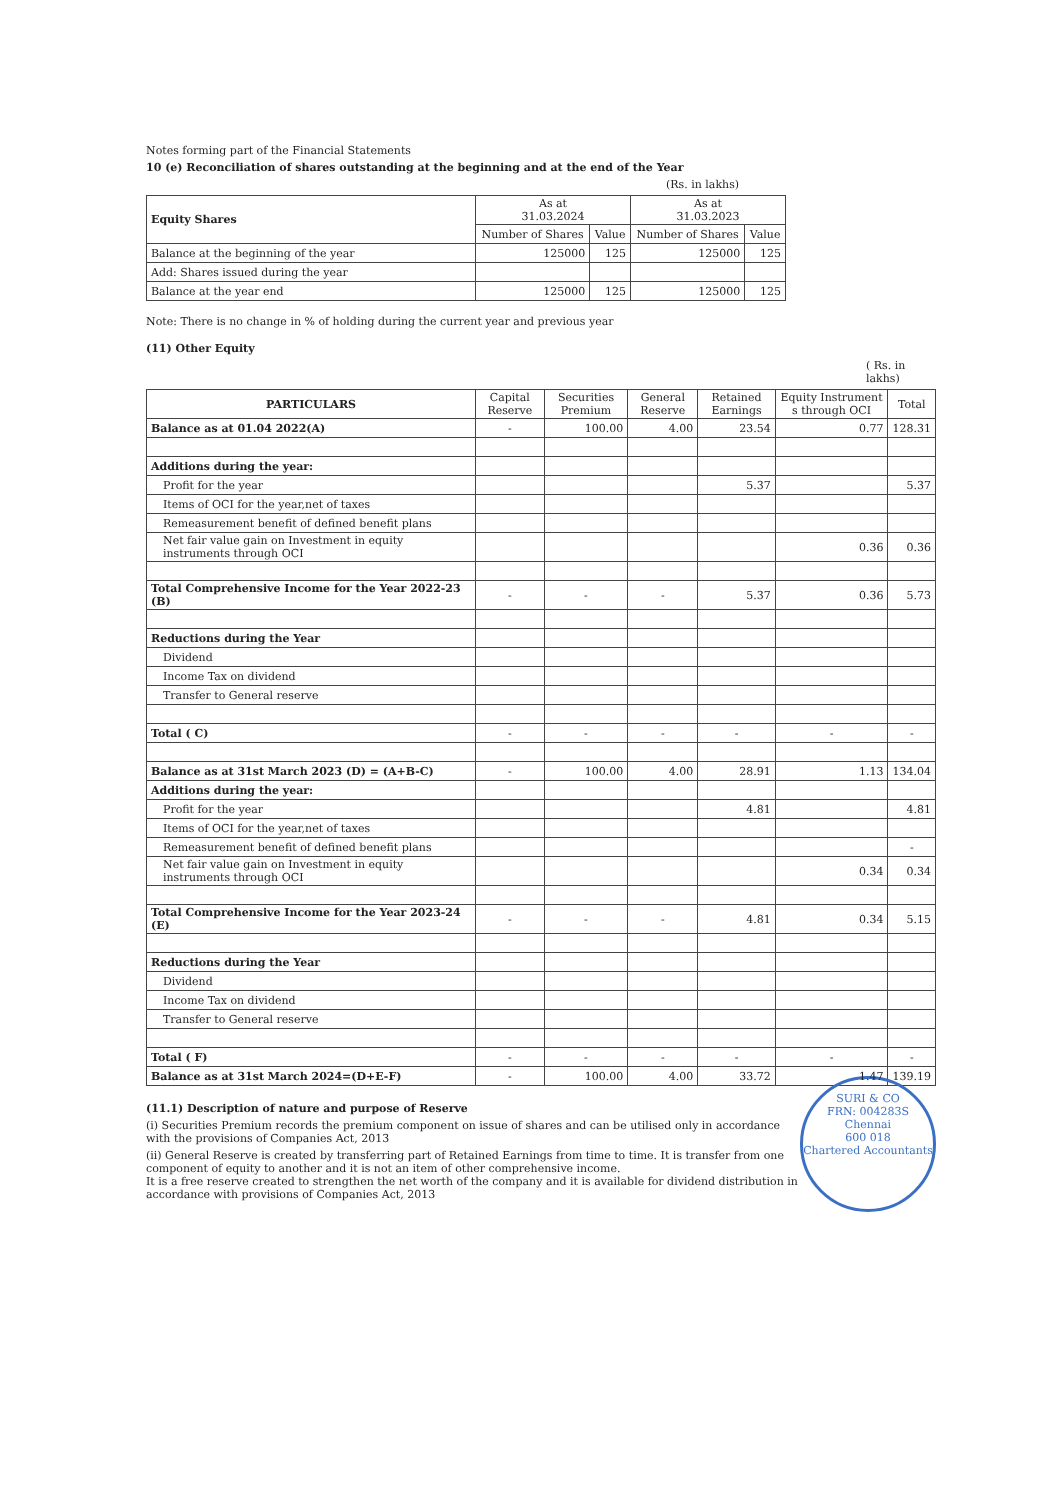Notes forming part of the Financial Statements
10 (e) Reconciliation of shares outstanding at the beginning and at the end of the Year
(Rs. in lakhs)
| Equity Shares | As at 31.03.2024 | | As at 31.03.2023 | |
| --- | --- | --- | --- | --- |
| | Number of Shares | Value | Number of Shares | Value |
| Balance at the beginning of the year | 125000 | 125 | 125000 | 125 |
| Add: Shares issued during the year | | | | |
| Balance at the year end | 125000 | 125 | 125000 | 125 |
Note: There is no change in % of holding during the current year and previous year
(11) Other Equity
( Rs. in lakhs)
| PARTICULARS | Capital Reserve | Securities Premium | General Reserve | Retained Earnings | Equity Instrument s through OCI | Total |
| --- | --- | --- | --- | --- | --- | --- |
| Balance as at 01.04 2022(A) | - | 100.00 | 4.00 | 23.54 | 0.77 | 128.31 |
| Additions during the year: | | | | | | |
| Profit for the year | | | | 5.37 | | 5.37 |
| Items of OCI for the year,net of taxes | | | | | | |
| Remeasurement benefit of defined benefit plans | | | | | | |
| Net fair value gain on Investment in equity instruments through OCI | | | | | 0.36 | 0.36 |
| Total Comprehensive Income for the Year 2022-23 (B) | - | - | - | 5.37 | 0.36 | 5.73 |
| Reductions during the Year | | | | | | |
| Dividend | | | | | | |
| Income Tax on dividend | | | | | | |
| Transfer to General reserve | | | | | | |
| Total ( C) | - | - | - | - | - | - |
| Balance as at 31st March 2023 (D) = (A+B-C) | - | 100.00 | 4.00 | 28.91 | 1.13 | 134.04 |
| Additions during the year: | | | | | | |
| Profit for the year | | | | 4.81 | | 4.81 |
| Items of OCI for the year,net of taxes | | | | | | |
| Remeasurement benefit of defined benefit plans | | | | | | - |
| Net fair value gain on Investment in equity instruments through OCI | | | | | 0.34 | 0.34 |
| Total Comprehensive Income for the Year 2023-24 (E) | - | - | - | 4.81 | 0.34 | 5.15 |
| Reductions during the Year | | | | | | |
| Dividend | | | | | | |
| Income Tax on dividend | | | | | | |
| Transfer to General reserve | | | | | | |
| Total ( F) | - | - | - | - | - | - |
| Balance as at 31st March 2024=(D+E-F) | - | 100.00 | 4.00 | 33.72 | 1.47 | 139.19 |
SURI & CO
FRN: 004283S
Chennai
600 018
Chartered Accountants
(11.1) Description of nature and purpose of Reserve
(i) Securities Premium records the premium component on issue of shares and can be utilised only in accordance with the provisions of Companies Act, 2013
(ii) General Reserve is created by transferring part of Retained Earnings from time to time. It is transfer from one component of equity to another and it is not an item of other comprehensive income.
It is a free reserve created to strengthen the net worth of the company and it is available for dividend distribution in accordance with provisions of Companies Act, 2013